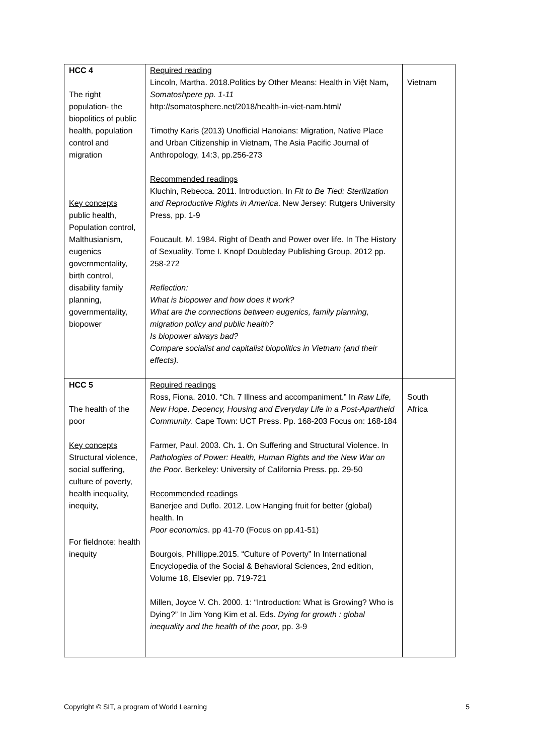| HCC 4 The right population- the biopolitics of public health, population control and migration Key concepts public health, Population control, Malthusianism, eugenics governmentality, birth control, disability family planning, governmentality, biopower | Required reading Lincoln, Martha. 2018.Politics by Other Means: Health in Việt Nam , Somatoshpere pp. 1-11 http://somatosphere.net/2018/health-in-viet-nam.html/ Timothy Karis (2013) Unofficial Hanoians: Migration, Native Place and Urban Citizenship in Vietnam, The Asia Pacific Journal of Anthropology, 14:3, pp.256-273 Recommended readings Kluchin, Rebecca. 2011. Introduction. In Fit to Be Tied: Sterilization and Reproductive Rights in America . New Jersey: Rutgers University Press, pp. 1-9 Foucault. M. 1984. Right of Death and Power over life. In The History of Sexuality. Tome I. Knopf Doubleday Publishing Group, 2012 pp. 258-272 Reflection: What is biopower and how does it work? What are the connections between eugenics, family planning, migration policy and public health? Is biopower always bad? Compare socialist and capitalist biopolitics in Vietnam (and their effects). | Vietnam |
| HCC 5 The health of the poor Key concepts Structural violence, social suffering, culture of poverty, health inequality, inequity, For fieldnote: health inequity | Required readings Ross, Fiona. 2010. “Ch. 7 Illness and accompaniment.” In Raw Life, New Hope. Decency, Housing and Everyday Life in a Post-Apartheid Community . Cape Town: UCT Press. Pp. 168-203 Focus on: 168-184 Farmer, Paul. 2003. Ch . 1. On Suffering and Structural Violence. In Pathologies of Power: Health, Human Rights and the New War on the Poor . Berkeley: University of California Press. pp. 29-50 Recommended readings Banerjee and Duflo. 2012. Low Hanging fruit for better (global) health. In Poor economics . pp 41-70 (Focus on pp.41-51) Bourgois, Phillippe.2015. “Culture of Poverty” In International Encyclopedia of the Social & Behavioral Sciences, 2nd edition, Volume 18, Elsevier pp. 719-721 Millen, Joyce V. Ch. 2000. 1: “Introduction: What is Growing? Who is Dying?” In Jim Yong Kim et al. Eds. Dying for growth : global inequality and the health of the poor, pp. 3-9 | South Africa |
Copyright © SIT, a program of World Learning 5